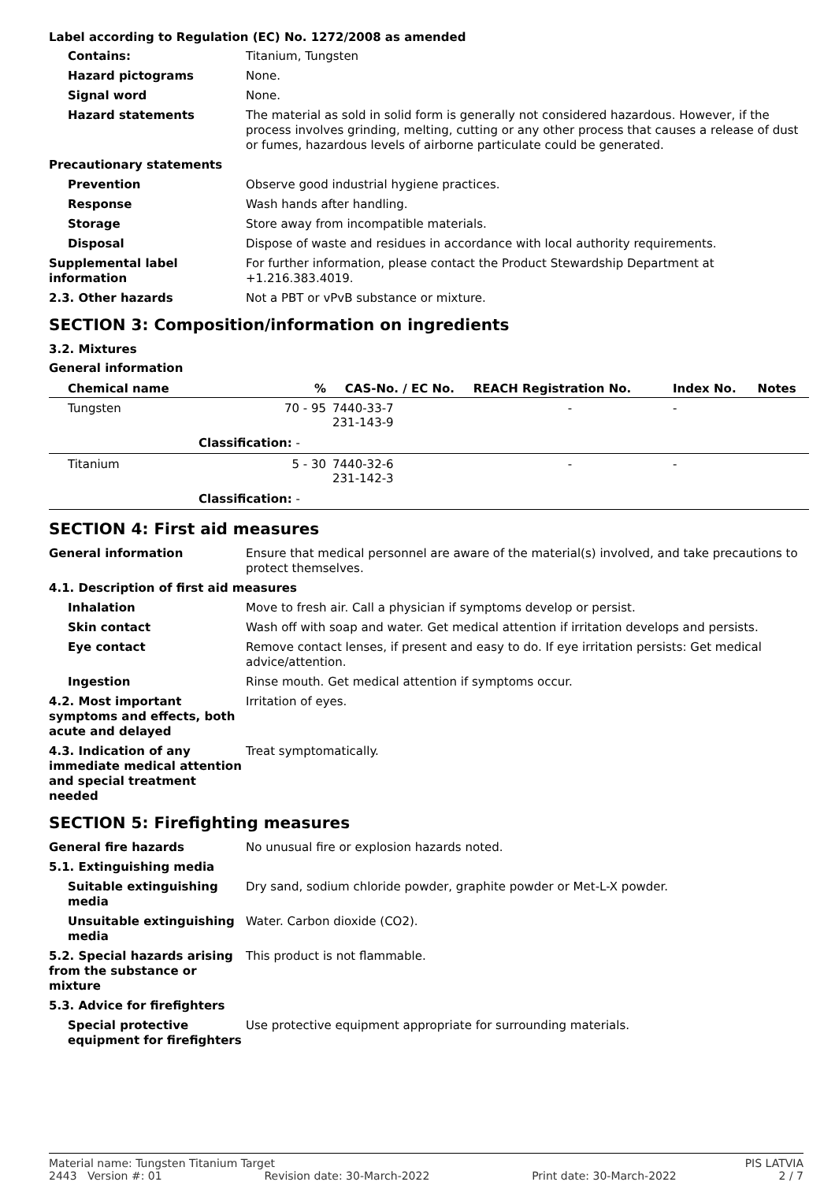Label according to Regulation (EC) No. 1272/2008 as amended
Contains: Titanium, Tungsten
Hazard pictograms None.
Signal word None.
Hazard statements The material as sold in solid form is generally not considered hazardous. However, if the process involves grinding, melting, cutting or any other process that causes a release of dust or fumes, hazardous levels of airborne particulate could be generated.
Precautionary statements
Prevention Observe good industrial hygiene practices.
Response Wash hands after handling.
Storage Store away from incompatible materials.
Disposal Dispose of waste and residues in accordance with local authority requirements.
Supplemental label information
For further information, please contact the Product Stewardship Department at +1.216.383.4019.
2.3. Other hazards Not a PBT or vPvB substance or mixture.
SECTION 3: Composition/information on ingredients
3.2. Mixtures
General information
| Chemical name | % | CAS-No. / EC No. | REACH Registration No. | Index No. | Notes |
| --- | --- | --- | --- | --- | --- |
| Tungsten | 70 - 95 | 7440-33-7 231-143-9 | - | - | |
| Classification: - | | | | | |
| Titanium | 5 - 30 | 7440-32-6 231-142-3 | - | - | |
| Classification: - | | | | | |
SECTION 4: First aid measures
General information Ensure that medical personnel are aware of the material(s) involved, and take precautions to protect themselves.
4.1. Description of first aid measures
Inhalation Move to fresh air. Call a physician if symptoms develop or persist.
Skin contact Wash off with soap and water. Get medical attention if irritation develops and persists.
Eye contact Remove contact lenses, if present and easy to do. If eye irritation persists: Get medical advice/attention.
Ingestion Rinse mouth. Get medical attention if symptoms occur.
4.2. Most important symptoms and effects, both acute and delayed
Irritation of eyes.
4.3. Indication of any immediate medical attention and special treatment needed
Treat symptomatically.
SECTION 5: Firefighting measures
General fire hazards No unusual fire or explosion hazards noted.
5.1. Extinguishing media
Suitable extinguishing media
Dry sand, sodium chloride powder, graphite powder or Met-L-X powder.
Unsuitable extinguishing media
Water. Carbon dioxide (CO2).
5.2. Special hazards arising from the substance or mixture
This product is not flammable.
5.3. Advice for firefighters
Special protective equipment for firefighters
Use protective equipment appropriate for surrounding materials.
Material name: Tungsten Titanium Target PIS LATVIA
2443 Version #: 01 Revision date: 30-March-2022 Print date: 30-March-2022 2 / 7